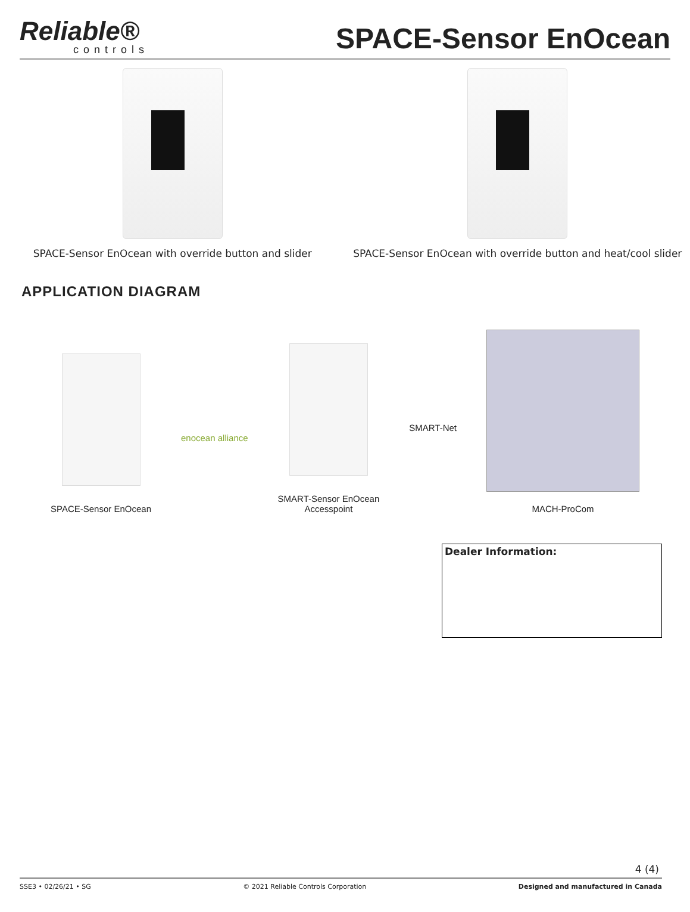Reliable®
controls
SPACE-Sensor EnOcean
SPACE-Sensor EnOcean with override button and slider
SPACE-Sensor EnOcean with override button and heat/cool slider
APPLICATION DIAGRAM
SPACE-Sensor EnOcean
enocean alliance
SMART-Sensor EnOcean
Accesspoint
SMART-Net
MACH-ProCom
Dealer Information:
4 (4)
SSE3 • 02/26/21 • SG © 2021 Reliable Controls Corporation Designed and manufactured in Canada